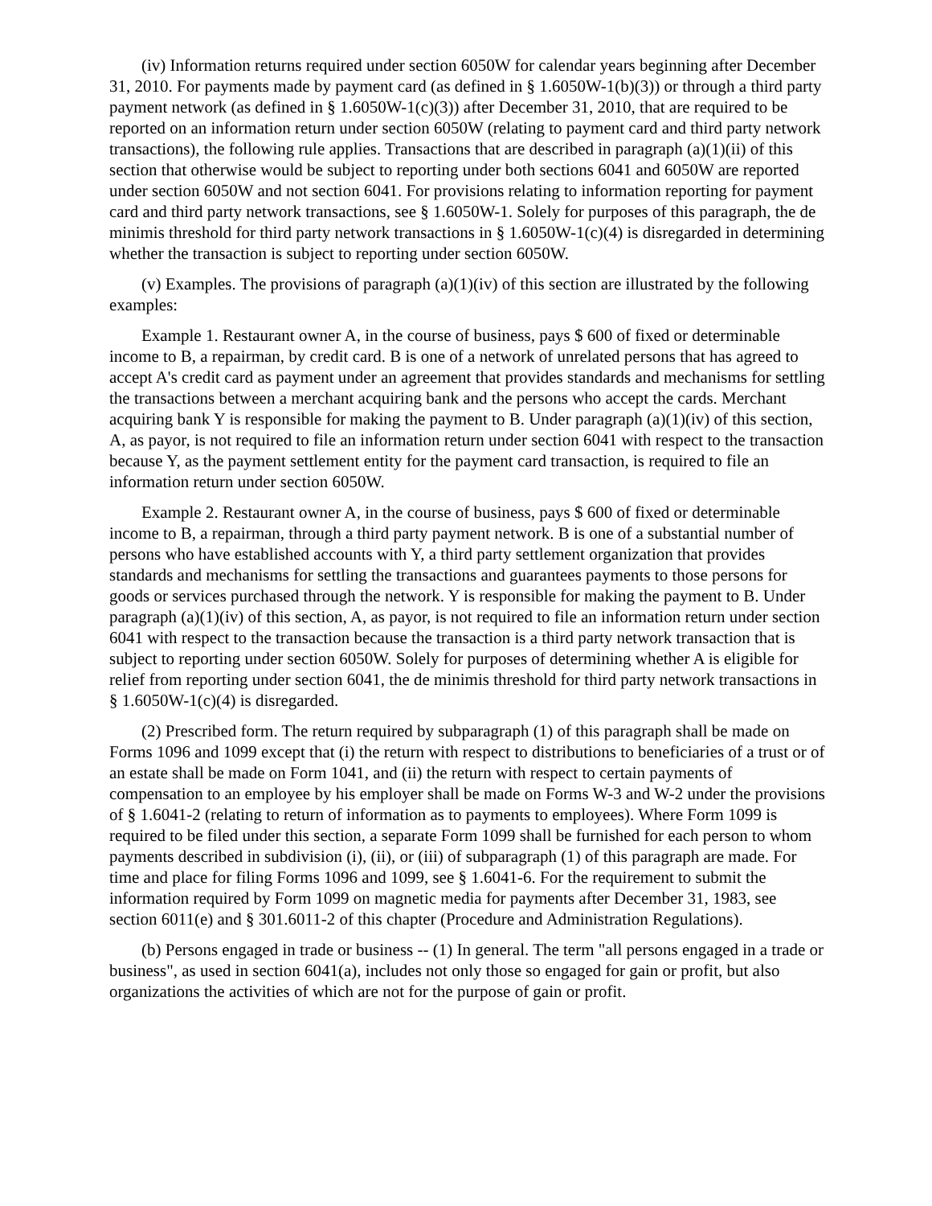(iv) Information returns required under section 6050W for calendar years beginning after December 31, 2010. For payments made by payment card (as defined in § 1.6050W-1(b)(3)) or through a third party payment network (as defined in § 1.6050W-1(c)(3)) after December 31, 2010, that are required to be reported on an information return under section 6050W (relating to payment card and third party network transactions), the following rule applies. Transactions that are described in paragraph (a)(1)(ii) of this section that otherwise would be subject to reporting under both sections 6041 and 6050W are reported under section 6050W and not section 6041. For provisions relating to information reporting for payment card and third party network transactions, see § 1.6050W-1. Solely for purposes of this paragraph, the de minimis threshold for third party network transactions in § 1.6050W-1(c)(4) is disregarded in determining whether the transaction is subject to reporting under section 6050W.
(v) Examples. The provisions of paragraph (a)(1)(iv) of this section are illustrated by the following examples:
Example 1. Restaurant owner A, in the course of business, pays $ 600 of fixed or determinable income to B, a repairman, by credit card. B is one of a network of unrelated persons that has agreed to accept A's credit card as payment under an agreement that provides standards and mechanisms for settling the transactions between a merchant acquiring bank and the persons who accept the cards. Merchant acquiring bank Y is responsible for making the payment to B. Under paragraph (a)(1)(iv) of this section, A, as payor, is not required to file an information return under section 6041 with respect to the transaction because Y, as the payment settlement entity for the payment card transaction, is required to file an information return under section 6050W.
Example 2. Restaurant owner A, in the course of business, pays $ 600 of fixed or determinable income to B, a repairman, through a third party payment network. B is one of a substantial number of persons who have established accounts with Y, a third party settlement organization that provides standards and mechanisms for settling the transactions and guarantees payments to those persons for goods or services purchased through the network. Y is responsible for making the payment to B. Under paragraph (a)(1)(iv) of this section, A, as payor, is not required to file an information return under section 6041 with respect to the transaction because the transaction is a third party network transaction that is subject to reporting under section 6050W. Solely for purposes of determining whether A is eligible for relief from reporting under section 6041, the de minimis threshold for third party network transactions in § 1.6050W-1(c)(4) is disregarded.
(2) Prescribed form. The return required by subparagraph (1) of this paragraph shall be made on Forms 1096 and 1099 except that (i) the return with respect to distributions to beneficiaries of a trust or of an estate shall be made on Form 1041, and (ii) the return with respect to certain payments of compensation to an employee by his employer shall be made on Forms W-3 and W-2 under the provisions of § 1.6041-2 (relating to return of information as to payments to employees). Where Form 1099 is required to be filed under this section, a separate Form 1099 shall be furnished for each person to whom payments described in subdivision (i), (ii), or (iii) of subparagraph (1) of this paragraph are made. For time and place for filing Forms 1096 and 1099, see § 1.6041-6. For the requirement to submit the information required by Form 1099 on magnetic media for payments after December 31, 1983, see section 6011(e) and § 301.6011-2 of this chapter (Procedure and Administration Regulations).
(b) Persons engaged in trade or business -- (1) In general. The term "all persons engaged in a trade or business", as used in section 6041(a), includes not only those so engaged for gain or profit, but also organizations the activities of which are not for the purpose of gain or profit.